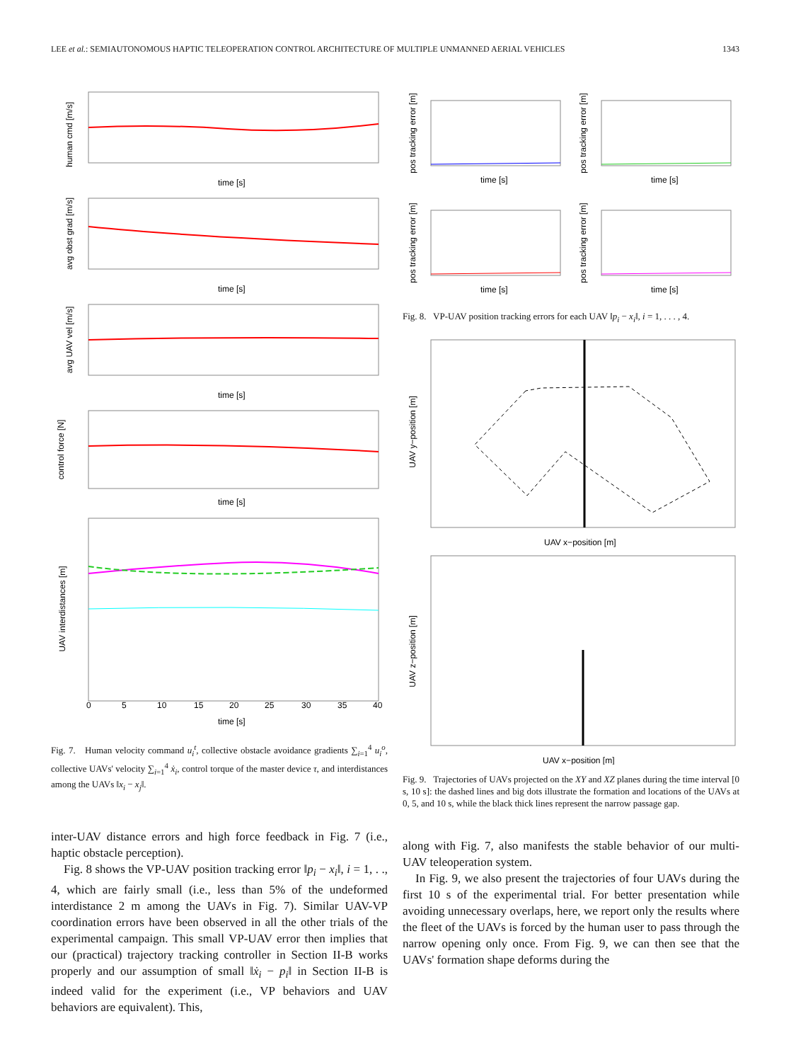LEE et al.: SEMIAUTONOMOUS HAPTIC TELEOPERATION CONTROL ARCHITECTURE OF MULTIPLE UNMANNED AERIAL VEHICLES 1343
human cmd [m/s]
time [s]
avg obst grad [m/s]
time [s]
avg UAV vel [m/s]
time [s]
control force [N]
time [s]
UAV interdistances [m]
time [s]
0
5
10
15
20
25
30
35
40
Fig. 7. Human velocity command u<sub>i</sub><sup>t</sup>, collective obstacle avoidance gradients ∑<sub>i=1</sub><sup>4</sup> u<sub>i</sub><sup>o</sup>, collective UAVs' velocity ∑<sub>i=1</sub><sup>4</sup> ẋ<sub>i</sub>, control torque of the master device τ, and interdistances among the UAVs ‖x<sub>i</sub> − x<sub>j</sub>‖.
inter-UAV distance errors and high force feedback in Fig. 7 (i.e., haptic obstacle perception).
Fig. 8 shows the VP-UAV position tracking error ‖p<sub>i</sub> − x<sub>i</sub>‖, i = 1, . ., 4, which are fairly small (i.e., less than 5% of the undeformed interdistance 2 m among the UAVs in Fig. 7). Similar UAV-VP coordination errors have been observed in all the other trials of the experimental campaign. This small VP-UAV error then implies that our (practical) trajectory tracking controller in Section II-B works properly and our assumption of small ‖ẋ<sub>i</sub> − p<sub>i</sub>‖ in Section II-B is indeed valid for the experiment (i.e., VP behaviors and UAV behaviors are equivalent). This,
pos tracking error [m]
time [s]
pos tracking error [m]
time [s]
pos tracking error [m]
time [s]
pos tracking error [m]
time [s]
Fig. 8. VP-UAV position tracking errors for each UAV ‖p<sub>i</sub> − x<sub>i</sub>‖, i = 1, . . . , 4.
UAV y−position [m]
UAV x−position [m]
UAV z−position [m]
UAV x−position [m]
Fig. 9. Trajectories of UAVs projected on the XY and XZ planes during the time interval [0 s, 10 s]: the dashed lines and big dots illustrate the formation and locations of the UAVs at 0, 5, and 10 s, while the black thick lines represent the narrow passage gap.
along with Fig. 7, also manifests the stable behavior of our multi-UAV teleoperation system.
In Fig. 9, we also present the trajectories of four UAVs during the first 10 s of the experimental trial. For better presentation while avoiding unnecessary overlaps, here, we report only the results where the fleet of the UAVs is forced by the human user to pass through the narrow opening only once. From Fig. 9, we can then see that the UAVs' formation shape deforms during the